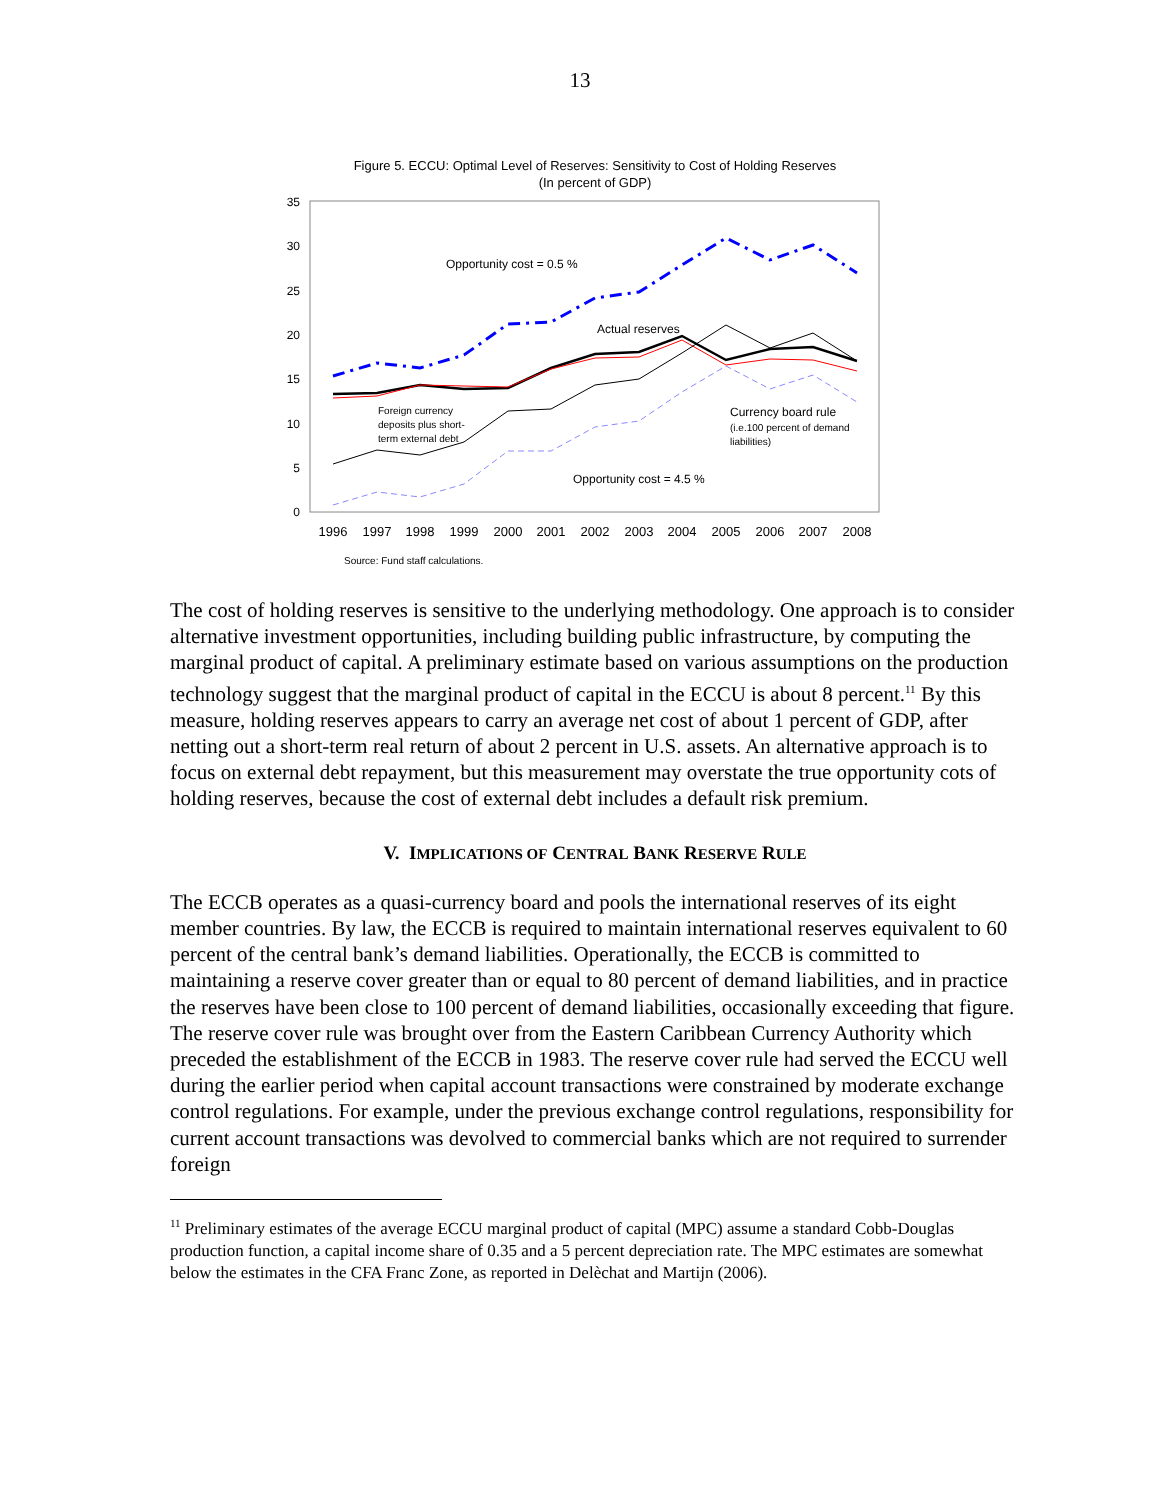13
Figure 5. ECCU: Optimal Level of Reserves: Sensitivity to Cost of Holding Reserves
(In percent of GDP)
35
30
25
20
15
10
5
0
1996
1997
1998
1999
2000
2001
2002
2003
2004
2005
2006
2007
2008
Opportunity cost = 0.5 %
Actual reserves
Foreign currency
deposits plus short-
term external debt
Currency board rule
(i.e.100 percent of demand
liabilities)
Opportunity cost = 4.5 %
Source: Fund staff calculations.
The cost of holding reserves is sensitive to the underlying methodology. One approach is to consider alternative investment opportunities, including building public infrastructure, by computing the marginal product of capital. A preliminary estimate based on various assumptions on the production technology suggest that the marginal product of capital in the ECCU is about 8 percent.<sup>11</sup> By this measure, holding reserves appears to carry an average net cost of about 1 percent of GDP, after netting out a short-term real return of about 2 percent in U.S. assets. An alternative approach is to focus on external debt repayment, but this measurement may overstate the true opportunity cots of holding reserves, because the cost of external debt includes a default risk premium.
V. IMPLICATIONS OF CENTRAL BANK RESERVE RULE
The ECCB operates as a quasi-currency board and pools the international reserves of its eight member countries. By law, the ECCB is required to maintain international reserves equivalent to 60 percent of the central bank’s demand liabilities. Operationally, the ECCB is committed to maintaining a reserve cover greater than or equal to 80 percent of demand liabilities, and in practice the reserves have been close to 100 percent of demand liabilities, occasionally exceeding that figure. The reserve cover rule was brought over from the Eastern Caribbean Currency Authority which preceded the establishment of the ECCB in 1983. The reserve cover rule had served the ECCU well during the earlier period when capital account transactions were constrained by moderate exchange control regulations. For example, under the previous exchange control regulations, responsibility for current account transactions was devolved to commercial banks which are not required to surrender foreign
<sup>11</sup> Preliminary estimates of the average ECCU marginal product of capital (MPC) assume a standard Cobb-Douglas production function, a capital income share of 0.35 and a 5 percent depreciation rate. The MPC estimates are somewhat below the estimates in the CFA Franc Zone, as reported in Delèchat and Martijn (2006).